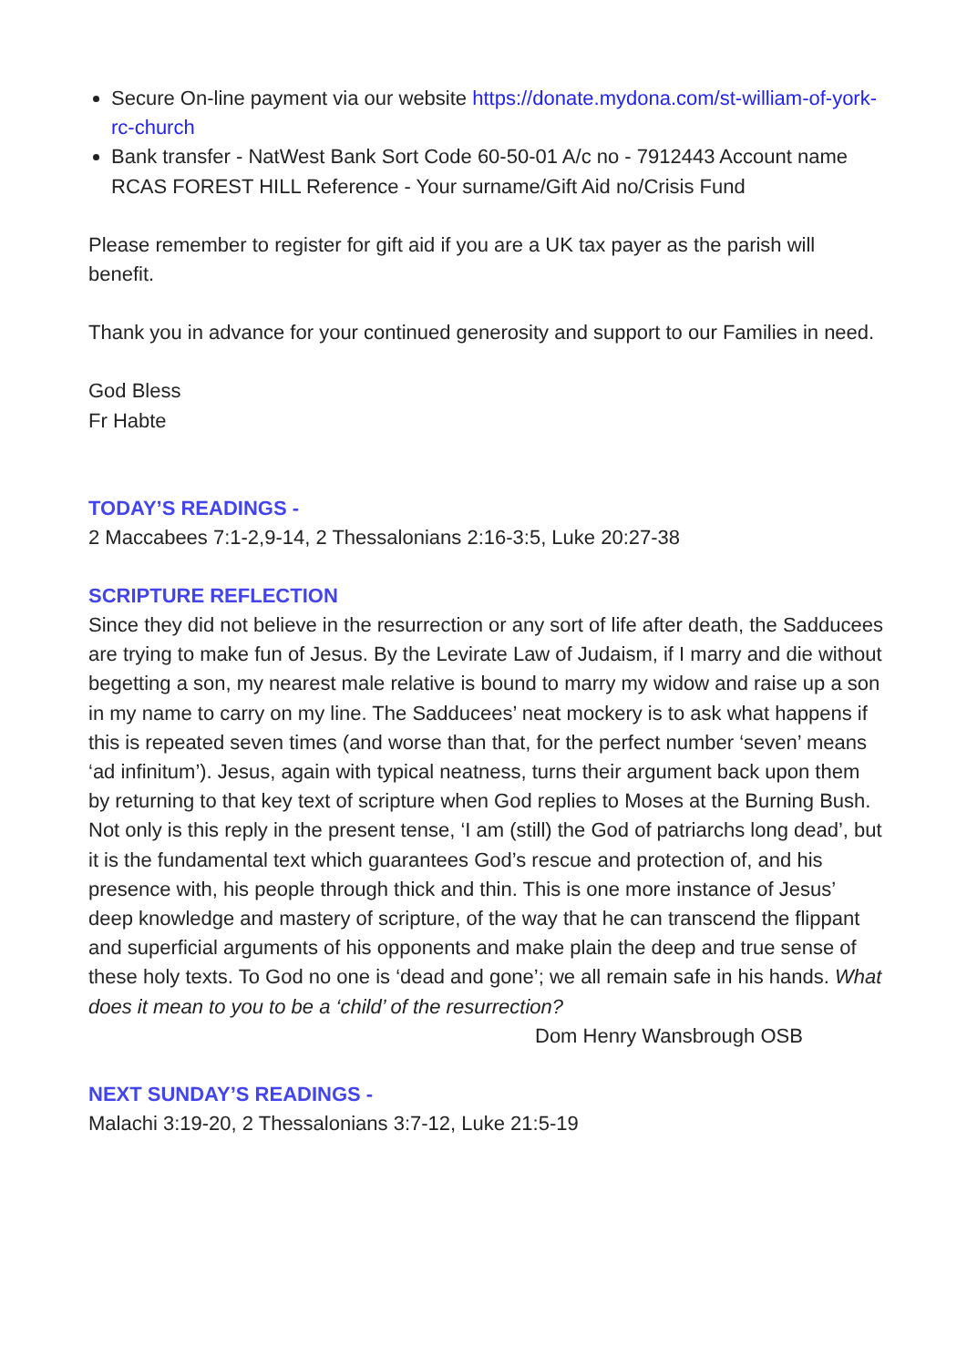Secure On-line payment via our website https://donate.mydona.com/st-william-of-york-rc-church
Bank transfer - NatWest Bank Sort Code 60-50-01 A/c no - 7912443 Account name RCAS FOREST HILL Reference - Your surname/Gift Aid no/Crisis Fund
Please remember to register for gift aid if you are a UK tax payer as the parish will benefit.
Thank you in advance for your continued generosity and support to our Families in need.
God Bless
Fr Habte
TODAY’S READINGS -
2 Maccabees 7:1-2,9-14, 2 Thessalonians 2:16-3:5, Luke 20:27-38
SCRIPTURE REFLECTION
Since they did not believe in the resurrection or any sort of life after death, the Sadducees are trying to make fun of Jesus. By the Levirate Law of Judaism, if I marry and die without begetting a son, my nearest male relative is bound to marry my widow and raise up a son in my name to carry on my line. The Sadducees’ neat mockery is to ask what happens if this is repeated seven times (and worse than that, for the perfect number ‘seven’ means ‘ad infinitum’). Jesus, again with typical neatness, turns their argument back upon them by returning to that key text of scripture when God replies to Moses at the Burning Bush. Not only is this reply in the present tense, ‘I am (still) the God of patriarchs long dead’, but it is the fundamental text which guarantees God’s rescue and protection of, and his presence with, his people through thick and thin. This is one more instance of Jesus’ deep knowledge and mastery of scripture, of the way that he can transcend the flippant and superficial arguments of his opponents and make plain the deep and true sense of these holy texts. To God no one is ‘dead and gone’; we all remain safe in his hands. What does it mean to you to be a ‘child’ of the resurrection?
Dom Henry Wansbrough OSB
NEXT SUNDAY’S READINGS -
Malachi 3:19-20, 2 Thessalonians 3:7-12, Luke 21:5-19